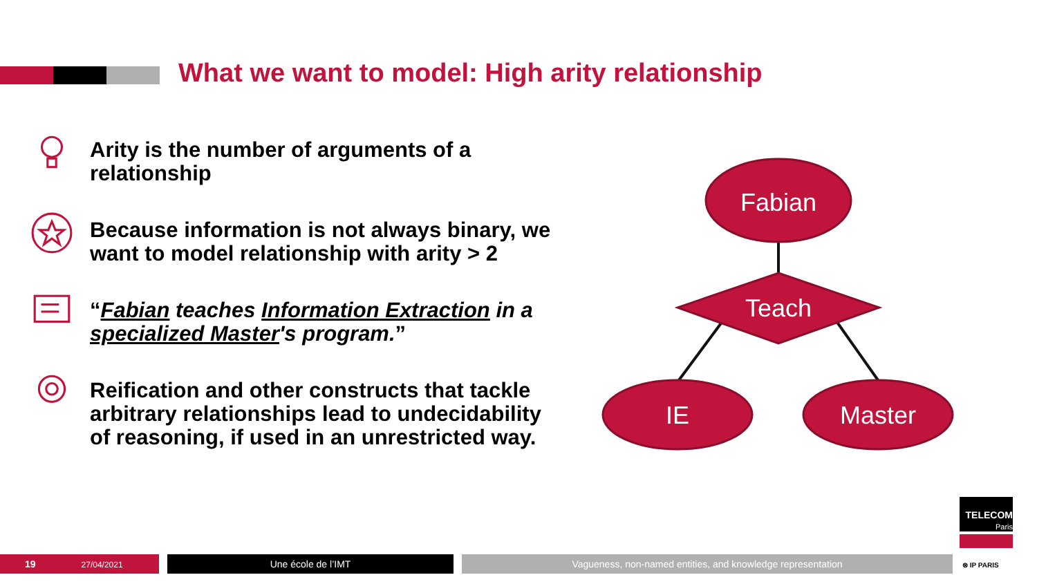What we want to model: High arity relationship
Arity is the number of arguments of a relationship
Because information is not always binary, we want to model relationship with arity > 2
“Fabian teaches Information Extraction in a specialized Master's program.”
Reification and other constructs that tackle arbitrary relationships lead to undecidability of reasoning, if used in an unrestricted way.
Fabian
Teach
IE
Master
TELECOM
Paris
19 27/04/2021 Une école de l’IMT Vagueness, non-named entities, and knowledge representation ⊗ IP PARIS